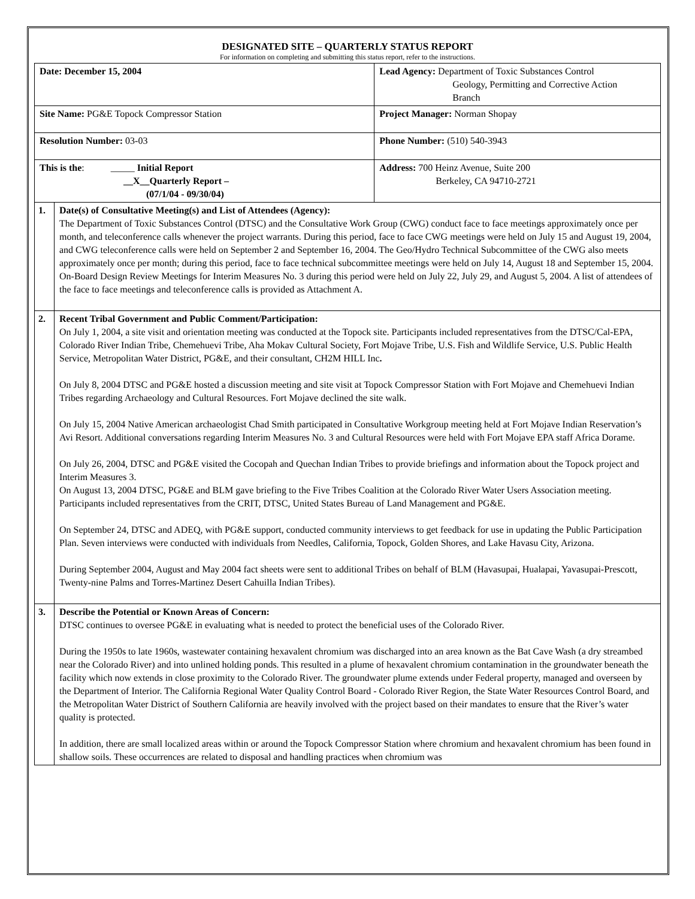DESIGNATED SITE – QUARTERLY STATUS REPORT
For information on completing and submitting this status report, refer to the instructions.
| Date: December 15, 2004 | | Lead Agency: Department of Toxic Substances Control Geology, Permitting and Corrective Action Branch |
| Site Name: PG&E Topock Compressor Station | | Project Manager: Norman Shopay |
| Resolution Number: 03-03 | | Phone Number: (510) 540-3943 |
| This is the : _____ Initial Report __X__Quarterly Report – (07/1/04 - 09/30/04) | | Address: 700 Heinz Avenue, Suite 200 Berkeley, CA 94710-2721 |
| 1. | Date(s) of Consultative Meeting(s) and List of Attendees (Agency): The Department of Toxic Substances Control (DTSC) and the Consultative Work Group (CWG) conduct face to face meetings approximately once per month, and teleconference calls whenever the project warrants. During this period, face to face CWG meetings were held on July 15 and August 19, 2004, and CWG teleconference calls were held on September 2 and September 16, 2004. The Geo/Hydro Technical Subcommittee of the CWG also meets approximately once per month; during this period, face to face technical subcommittee meetings were held on July 14, August 18 and September 15, 2004. On-Board Design Review Meetings for Interim Measures No. 3 during this period were held on July 22, July 29, and August 5, 2004. A list of attendees of the face to face meetings and teleconference calls is provided as Attachment A. | |
| 2. | Recent Tribal Government and Public Comment/Participation: On July 1, 2004, a site visit and orientation meeting was conducted at the Topock site. Participants included representatives from the DTSC/Cal-EPA, Colorado River Indian Tribe, Chemehuevi Tribe, Aha Mokav Cultural Society, Fort Mojave Tribe, U.S. Fish and Wildlife Service, U.S. Public Health Service, Metropolitan Water District, PG&E, and their consultant, CH2M HILL Inc . On July 8, 2004 DTSC and PG&E hosted a discussion meeting and site visit at Topock Compressor Station with Fort Mojave and Chemehuevi Indian Tribes regarding Archaeology and Cultural Resources. Fort Mojave declined the site walk. On July 15, 2004 Native American archaeologist Chad Smith participated in Consultative Workgroup meeting held at Fort Mojave Indian Reservation’s Avi Resort. Additional conversations regarding Interim Measures No. 3 and Cultural Resources were held with Fort Mojave EPA staff Africa Dorame. On July 26, 2004, DTSC and PG&E visited the Cocopah and Quechan Indian Tribes to provide briefings and information about the Topock project and Interim Measures 3. On August 13, 2004 DTSC, PG&E and BLM gave briefing to the Five Tribes Coalition at the Colorado River Water Users Association meeting. Participants included representatives from the CRIT, DTSC, United States Bureau of Land Management and PG&E. On September 24, DTSC and ADEQ, with PG&E support, conducted community interviews to get feedback for use in updating the Public Participation Plan. Seven interviews were conducted with individuals from Needles, California, Topock, Golden Shores, and Lake Havasu City, Arizona. During September 2004, August and May 2004 fact sheets were sent to additional Tribes on behalf of BLM (Havasupai, Hualapai, Yavasupai-Prescott, Twenty-nine Palms and Torres-Martinez Desert Cahuilla Indian Tribes). | |
| 3. | Describe the Potential or Known Areas of Concern: DTSC continues to oversee PG&E in evaluating what is needed to protect the beneficial uses of the Colorado River. During the 1950s to late 1960s, wastewater containing hexavalent chromium was discharged into an area known as the Bat Cave Wash (a dry streambed near the Colorado River) and into unlined holding ponds. This resulted in a plume of hexavalent chromium contamination in the groundwater beneath the facility which now extends in close proximity to the Colorado River. The groundwater plume extends under Federal property, managed and overseen by the Department of Interior. The California Regional Water Quality Control Board - Colorado River Region, the State Water Resources Control Board, and the Metropolitan Water District of Southern California are heavily involved with the project based on their mandates to ensure that the River’s water quality is protected. In addition, there are small localized areas within or around the Topock Compressor Station where chromium and hexavalent chromium has been found in shallow soils. These occurrences are related to disposal and handling practices when chromium was | |